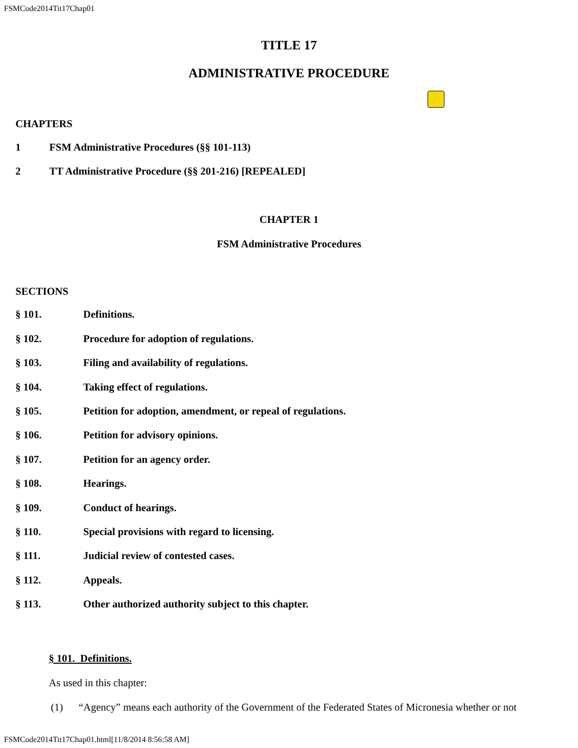FSMCode2014Tit17Chap01
TITLE 17
ADMINISTRATIVE PROCEDURE
CHAPTERS
1 FSM Administrative Procedures (§§ 101-113)
2 TT Administrative Procedure (§§ 201-216) [REPEALED]
CHAPTER 1
FSM Administrative Procedures
SECTIONS
§ 101. Definitions.
§ 102. Procedure for adoption of regulations.
§ 103. Filing and availability of regulations.
§ 104. Taking effect of regulations.
§ 105. Petition for adoption, amendment, or repeal of regulations.
§ 106. Petition for advisory opinions.
§ 107. Petition for an agency order.
§ 108. Hearings.
§ 109. Conduct of hearings.
§ 110. Special provisions with regard to licensing.
§ 111. Judicial review of contested cases.
§ 112. Appeals.
§ 113. Other authorized authority subject to this chapter.
§ 101. Definitions.
As used in this chapter:
(1) “Agency” means each authority of the Government of the Federated States of Micronesia whether or not
FSMCode2014Tit17Chap01.html[11/8/2014 8:56:58 AM]